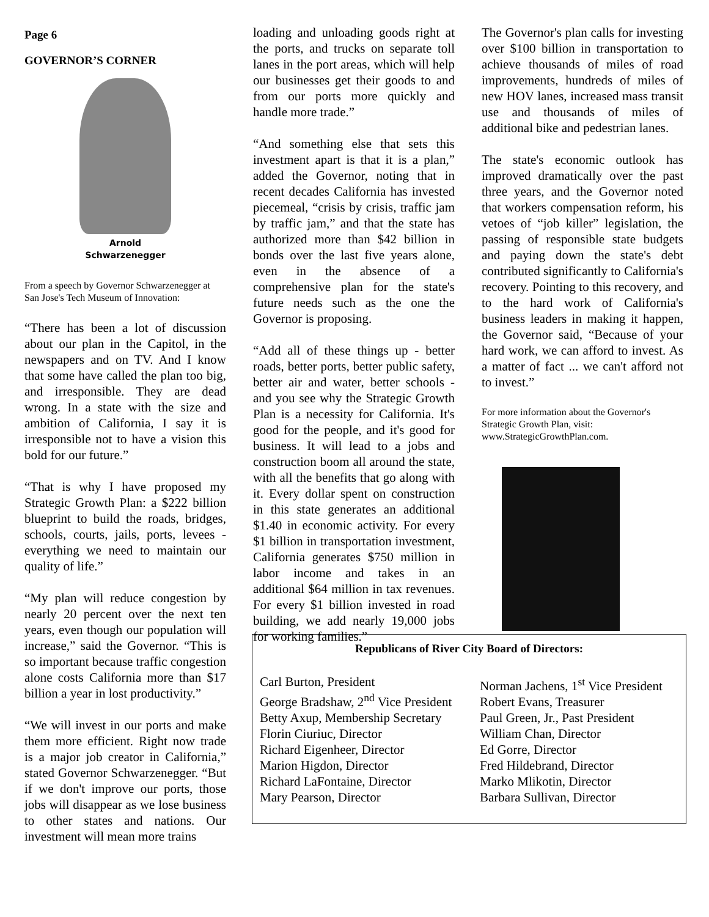Page 6
GOVERNOR’S CORNER
Arnold
Schwarzenegger
From a speech by Governor Schwarzenegger at San Jose's Tech Museum of Innovation:
“There has been a lot of discussion about our plan in the Capitol, in the newspapers and on TV. And I know that some have called the plan too big, and irresponsible. They are dead wrong. In a state with the size and ambition of California, I say it is irresponsible not to have a vision this bold for our future.”
“That is why I have proposed my Strategic Growth Plan: a $222 billion blueprint to build the roads, bridges, schools, courts, jails, ports, levees - everything we need to maintain our quality of life.”
“My plan will reduce congestion by nearly 20 percent over the next ten years, even though our population will increase,” said the Governor. “This is so important because traffic congestion alone costs California more than $17 billion a year in lost productivity.”
“We will invest in our ports and make them more efficient. Right now trade is a major job creator in California,” stated Governor Schwarzenegger. “But if we don't improve our ports, those jobs will disappear as we lose business to other states and nations. Our investment will mean more trains
loading and unloading goods right at the ports, and trucks on separate toll lanes in the port areas, which will help our businesses get their goods to and from our ports more quickly and handle more trade.”
“And something else that sets this investment apart is that it is a plan,” added the Governor, noting that in recent decades California has invested piecemeal, “crisis by crisis, traffic jam by traffic jam,” and that the state has authorized more than $42 billion in bonds over the last five years alone, even in the absence of a comprehensive plan for the state's future needs such as the one the Governor is proposing.
“Add all of these things up - better roads, better ports, better public safety, better air and water, better schools - and you see why the Strategic Growth Plan is a necessity for California. It's good for the people, and it's good for business. It will lead to a jobs and construction boom all around the state, with all the benefits that go along with it. Every dollar spent on construction in this state generates an additional $1.40 in economic activity. For every $1 billion in transportation investment, California generates $750 million in labor income and takes in an additional $64 million in tax revenues. For every $1 billion invested in road building, we add nearly 19,000 jobs for working families.”
The Governor's plan calls for investing over $100 billion in transportation to achieve thousands of miles of road improvements, hundreds of miles of new HOV lanes, increased mass transit use and thousands of miles of additional bike and pedestrian lanes.
The state's economic outlook has improved dramatically over the past three years, and the Governor noted that workers compensation reform, his vetoes of “job killer” legislation, the passing of responsible state budgets and paying down the state's debt contributed significantly to California's recovery. Pointing to this recovery, and to the hard work of California's business leaders in making it happen, the Governor said, “Because of your hard work, we can afford to invest. As a matter of fact ... we can't afford not to invest.”
For more information about the Governor's Strategic Growth Plan, visit: www.StrategicGrowthPlan.com.
Republicans of River City Board of Directors:
Carl Burton, President
George Bradshaw, 2<sup>nd</sup> Vice President
Betty Axup, Membership Secretary
Florin Ciuriuc, Director
Richard Eigenheer, Director
Marion Higdon, Director
Richard LaFontaine, Director
Mary Pearson, Director
Norman Jachens, 1<sup>st</sup> Vice President
Robert Evans, Treasurer
Paul Green, Jr., Past President
William Chan, Director
Ed Gorre, Director
Fred Hildebrand, Director
Marko Mlikotin, Director
Barbara Sullivan, Director